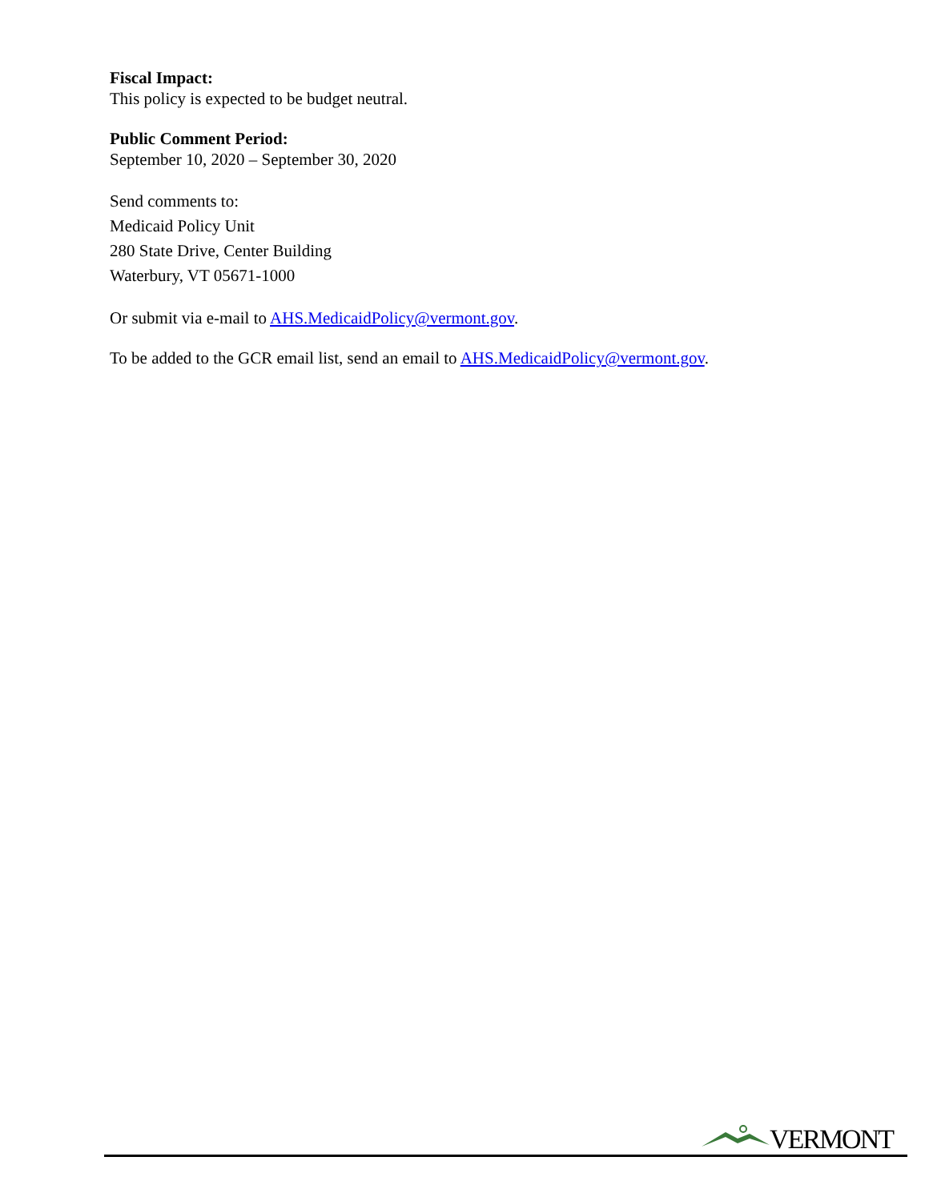Fiscal Impact:
This policy is expected to be budget neutral.
Public Comment Period:
September 10, 2020 – September 30, 2020
Send comments to:
Medicaid Policy Unit
280 State Drive, Center Building
Waterbury, VT 05671-1000
Or submit via e-mail to AHS.MedicaidPolicy@vermont.gov.
To be added to the GCR email list, send an email to AHS.MedicaidPolicy@vermont.gov.
VERMONT